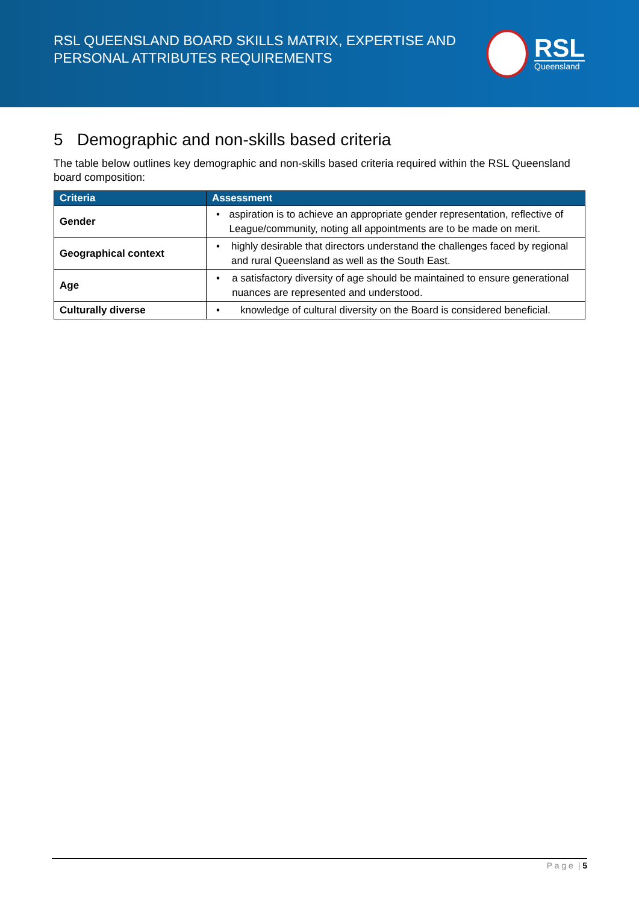RSL QUEENSLAND BOARD SKILLS MATRIX, EXPERTISE AND
PERSONAL ATTRIBUTES REQUIREMENTS
RSL
Queensland
5 Demographic and non-skills based criteria
The table below outlines key demographic and non-skills based criteria required within the RSL Queensland board composition:
| Criteria | Assessment |
| --- | --- |
| Gender | • aspiration is to achieve an appropriate gender representation, reflective of League/community, noting all appointments are to be made on merit. |
| Geographical context | • highly desirable that directors understand the challenges faced by regional and rural Queensland as well as the South East. |
| Age | • a satisfactory diversity of age should be maintained to ensure generational nuances are represented and understood. |
| Culturally diverse | • knowledge of cultural diversity on the Board is considered beneficial. |
P a g e | 5